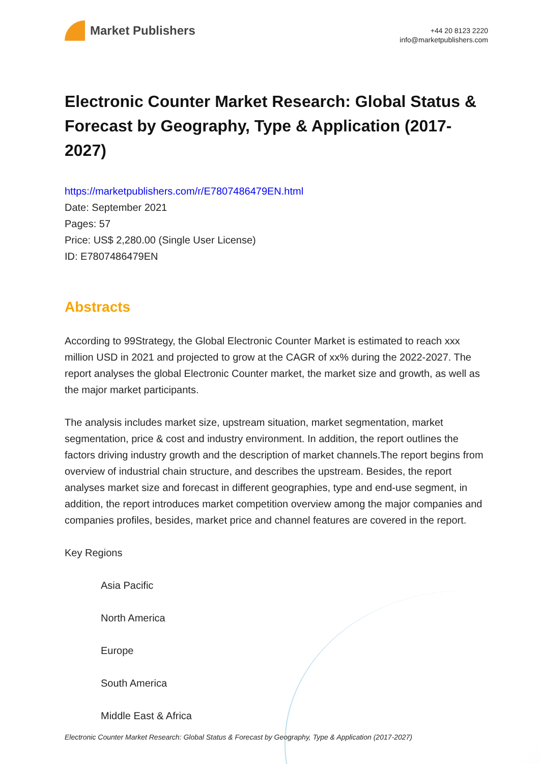Market Publishers
+44 20 8123 2220
info@marketpublishers.com
Electronic Counter Market Research: Global Status & Forecast by Geography, Type & Application (2017-2027)
https://marketpublishers.com/r/E7807486479EN.html
Date: September 2021
Pages: 57
Price: US$ 2,280.00 (Single User License)
ID: E7807486479EN
Abstracts
According to 99Strategy, the Global Electronic Counter Market is estimated to reach xxx million USD in 2021 and projected to grow at the CAGR of xx% during the 2022-2027. The report analyses the global Electronic Counter market, the market size and growth, as well as the major market participants.
The analysis includes market size, upstream situation, market segmentation, market segmentation, price & cost and industry environment. In addition, the report outlines the factors driving industry growth and the description of market channels.The report begins from overview of industrial chain structure, and describes the upstream. Besides, the report analyses market size and forecast in different geographies, type and end-use segment, in addition, the report introduces market competition overview among the major companies and companies profiles, besides, market price and channel features are covered in the report.
Key Regions
Asia Pacific
North America
Europe
South America
Middle East & Africa
Electronic Counter Market Research: Global Status & Forecast by Geography, Type & Application (2017-2027)